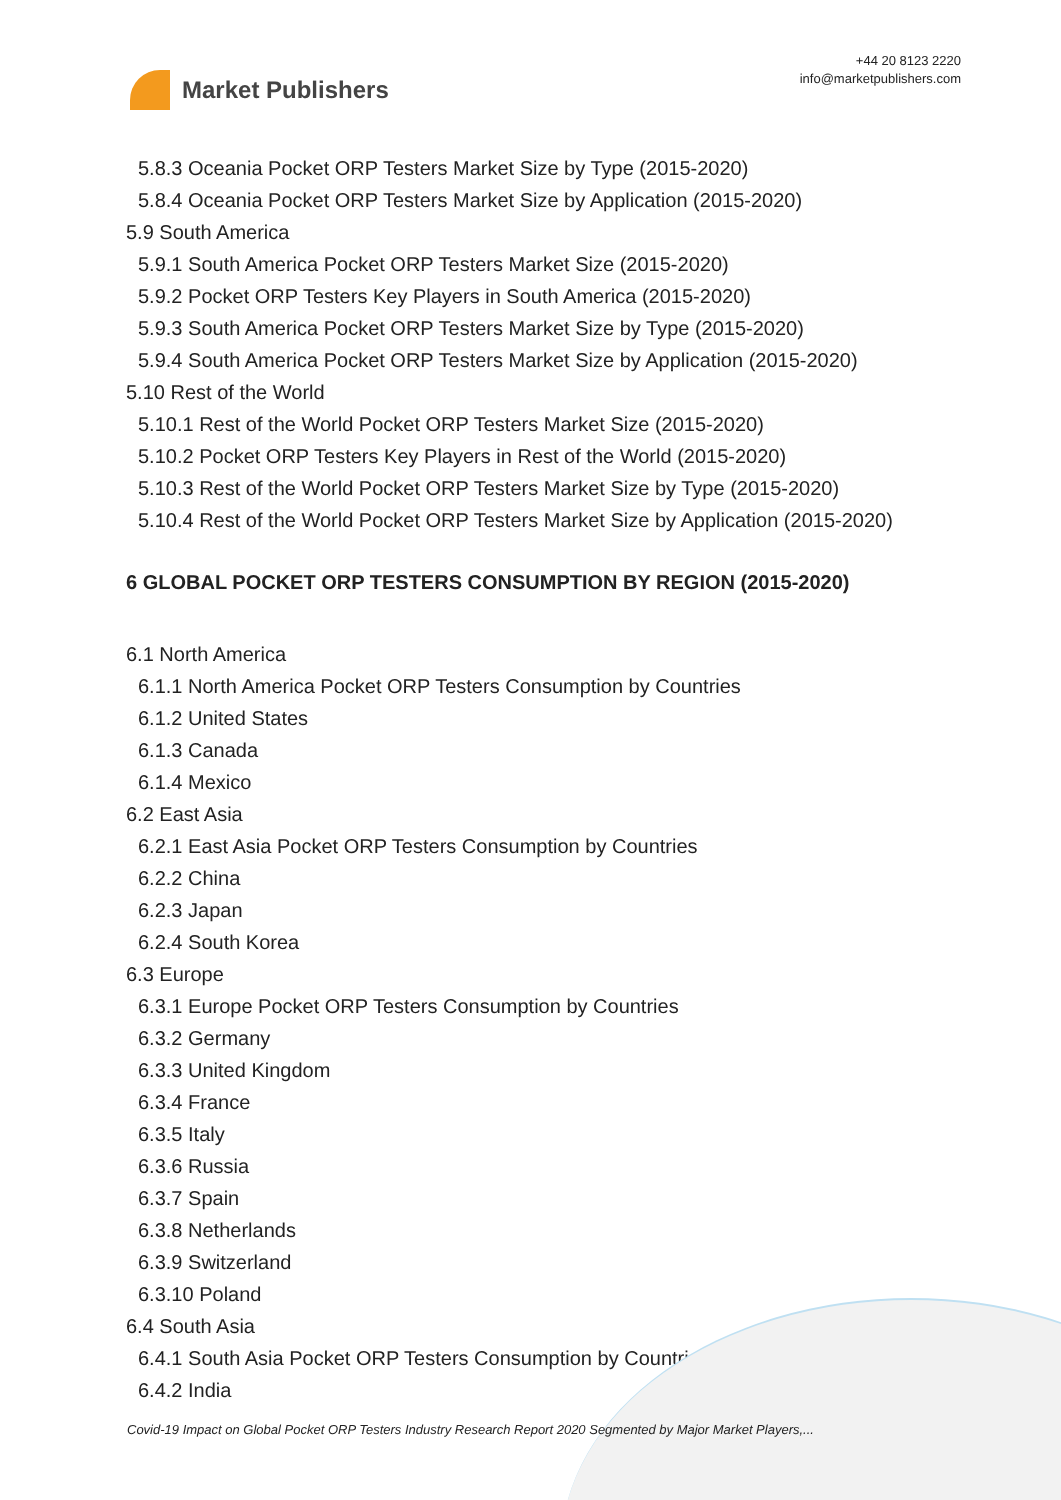Market Publishers
+44 20 8123 2220
info@marketpublishers.com
5.8.3 Oceania Pocket ORP Testers Market Size by Type (2015-2020)
5.8.4 Oceania Pocket ORP Testers Market Size by Application (2015-2020)
5.9 South America
5.9.1 South America Pocket ORP Testers Market Size (2015-2020)
5.9.2 Pocket ORP Testers Key Players in South America (2015-2020)
5.9.3 South America Pocket ORP Testers Market Size by Type (2015-2020)
5.9.4 South America Pocket ORP Testers Market Size by Application (2015-2020)
5.10 Rest of the World
5.10.1 Rest of the World Pocket ORP Testers Market Size (2015-2020)
5.10.2 Pocket ORP Testers Key Players in Rest of the World (2015-2020)
5.10.3 Rest of the World Pocket ORP Testers Market Size by Type (2015-2020)
5.10.4 Rest of the World Pocket ORP Testers Market Size by Application (2015-2020)
6 GLOBAL POCKET ORP TESTERS CONSUMPTION BY REGION (2015-2020)
6.1 North America
6.1.1 North America Pocket ORP Testers Consumption by Countries
6.1.2 United States
6.1.3 Canada
6.1.4 Mexico
6.2 East Asia
6.2.1 East Asia Pocket ORP Testers Consumption by Countries
6.2.2 China
6.2.3 Japan
6.2.4 South Korea
6.3 Europe
6.3.1 Europe Pocket ORP Testers Consumption by Countries
6.3.2 Germany
6.3.3 United Kingdom
6.3.4 France
6.3.5 Italy
6.3.6 Russia
6.3.7 Spain
6.3.8 Netherlands
6.3.9 Switzerland
6.3.10 Poland
6.4 South Asia
6.4.1 South Asia Pocket ORP Testers Consumption by Countries
6.4.2 India
Covid-19 Impact on Global Pocket ORP Testers Industry Research Report 2020 Segmented by Major Market Players,...